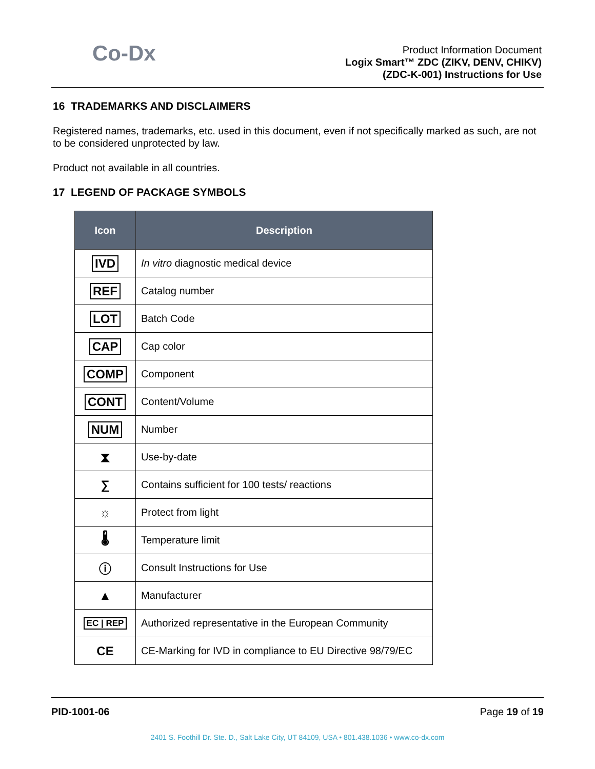Co-Dx
Product Information Document
Logix Smart™ ZDC (ZIKV, DENV, CHIKV)
(ZDC-K-001) Instructions for Use
16 TRADEMARKS AND DISCLAIMERS
Registered names, trademarks, etc. used in this document, even if not specifically marked as such, are not to be considered unprotected by law.
Product not available in all countries.
17 LEGEND OF PACKAGE SYMBOLS
| Icon | Description |
| --- | --- |
| IVD | In vitro diagnostic medical device |
| REF | Catalog number |
| LOT | Batch Code |
| CAP | Cap color |
| COMP | Component |
| CONT | Content/Volume |
| NUM | Number |
| ⧗ | Use-by-date |
| ∑ | Contains sufficient for 100 tests/ reactions |
| ☼ | Protect from light |
| 🌡 | Temperature limit |
| ⓘ | Consult Instructions for Use |
| ▲ | Manufacturer |
| EC / REP | Authorized representative in the European Community |
| CE | CE-Marking for IVD in compliance to EU Directive 98/79/EC |
PID-1001-06 Page 19 of 19
2401 S. Foothill Dr. Ste. D., Salt Lake City, UT 84109, USA • 801.438.1036 • www.co-dx.com